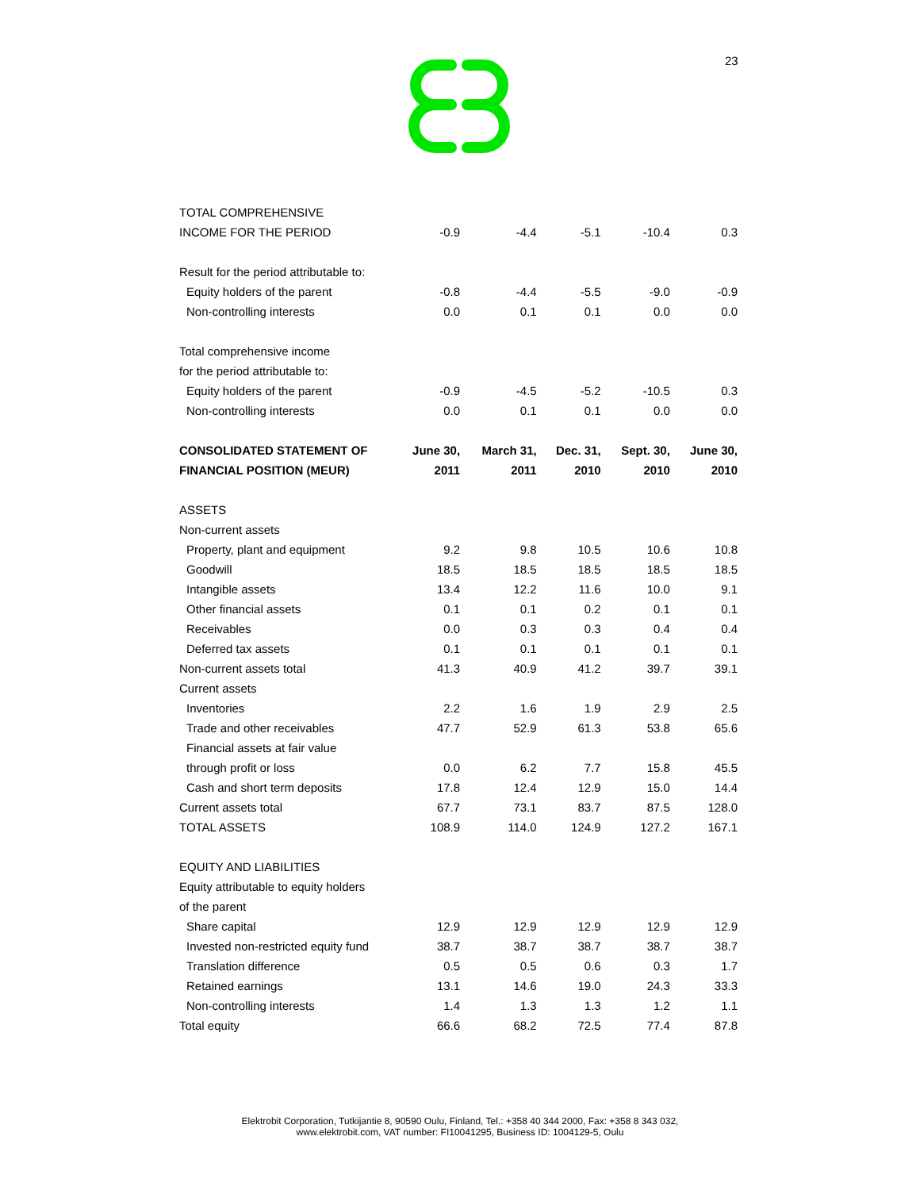23
| TOTAL COMPREHENSIVE | | | | | |
| INCOME FOR THE PERIOD | -0.9 | -4.4 | -5.1 | -10.4 | 0.3 |
| Result for the period attributable to: | | | | | |
| Equity holders of the parent | -0.8 | -4.4 | -5.5 | -9.0 | -0.9 |
| Non-controlling interests | 0.0 | 0.1 | 0.1 | 0.0 | 0.0 |
| Total comprehensive income | | | | | |
| for the period attributable to: | | | | | |
| Equity holders of the parent | -0.9 | -4.5 | -5.2 | -10.5 | 0.3 |
| Non-controlling interests | 0.0 | 0.1 | 0.1 | 0.0 | 0.0 |
| CONSOLIDATED STATEMENT OF | June 30, | March 31, | Dec. 31, | Sept. 30, | June 30, |
| FINANCIAL POSITION (MEUR) | 2011 | 2011 | 2010 | 2010 | 2010 |
| ASSETS | | | | | |
| Non-current assets | | | | | |
| Property, plant and equipment | 9.2 | 9.8 | 10.5 | 10.6 | 10.8 |
| Goodwill | 18.5 | 18.5 | 18.5 | 18.5 | 18.5 |
| Intangible assets | 13.4 | 12.2 | 11.6 | 10.0 | 9.1 |
| Other financial assets | 0.1 | 0.1 | 0.2 | 0.1 | 0.1 |
| Receivables | 0.0 | 0.3 | 0.3 | 0.4 | 0.4 |
| Deferred tax assets | 0.1 | 0.1 | 0.1 | 0.1 | 0.1 |
| Non-current assets total | 41.3 | 40.9 | 41.2 | 39.7 | 39.1 |
| Current assets | | | | | |
| Inventories | 2.2 | 1.6 | 1.9 | 2.9 | 2.5 |
| Trade and other receivables | 47.7 | 52.9 | 61.3 | 53.8 | 65.6 |
| Financial assets at fair value | | | | | |
| through profit or loss | 0.0 | 6.2 | 7.7 | 15.8 | 45.5 |
| Cash and short term deposits | 17.8 | 12.4 | 12.9 | 15.0 | 14.4 |
| Current assets total | 67.7 | 73.1 | 83.7 | 87.5 | 128.0 |
| TOTAL ASSETS | 108.9 | 114.0 | 124.9 | 127.2 | 167.1 |
| EQUITY AND LIABILITIES | | | | | |
| Equity attributable to equity holders | | | | | |
| of the parent | | | | | |
| Share capital | 12.9 | 12.9 | 12.9 | 12.9 | 12.9 |
| Invested non-restricted equity fund | 38.7 | 38.7 | 38.7 | 38.7 | 38.7 |
| Translation difference | 0.5 | 0.5 | 0.6 | 0.3 | 1.7 |
| Retained earnings | 13.1 | 14.6 | 19.0 | 24.3 | 33.3 |
| Non-controlling interests | 1.4 | 1.3 | 1.3 | 1.2 | 1.1 |
| Total equity | 66.6 | 68.2 | 72.5 | 77.4 | 87.8 |
Elektrobit Corporation, Tutkijantie 8, 90590 Oulu, Finland, Tel.: +358 40 344 2000, Fax: +358 8 343 032,
www.elektrobit.com, VAT number: FI10041295, Business ID: 1004129-5, Oulu